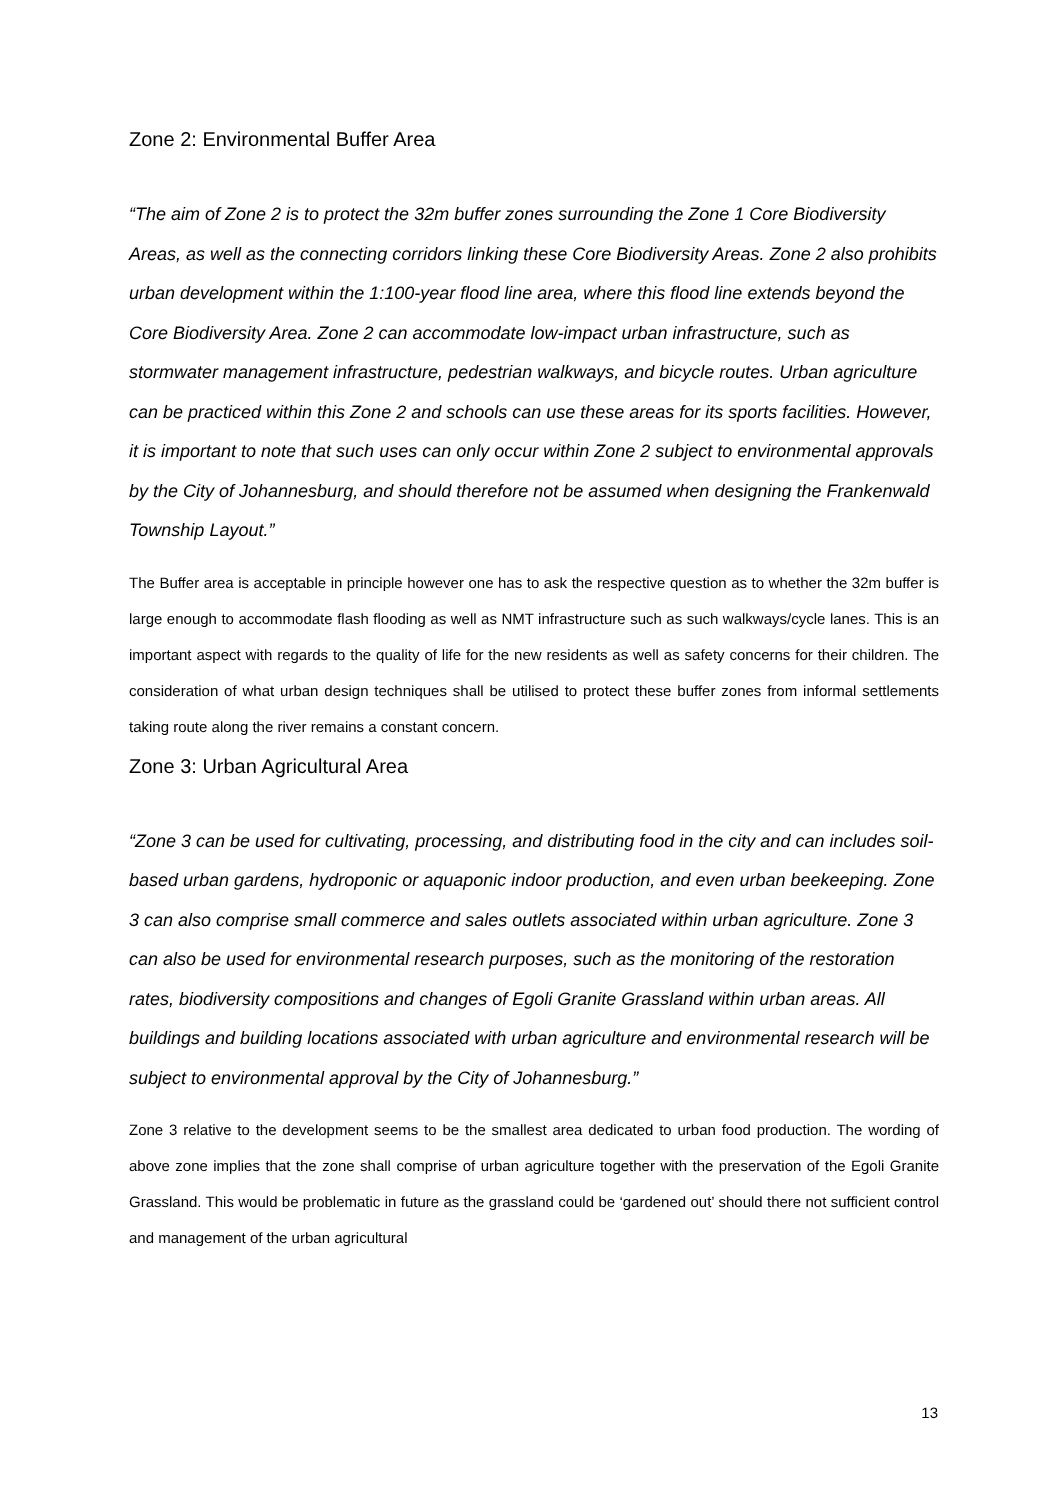Zone 2: Environmental Buffer Area
“The aim of Zone 2 is to protect the 32m buffer zones surrounding the Zone 1 Core Biodiversity Areas, as well as the connecting corridors linking these Core Biodiversity Areas. Zone 2 also prohibits urban development within the 1:100-year flood line area, where this flood line extends beyond the Core Biodiversity Area. Zone 2 can accommodate low-impact urban infrastructure, such as stormwater management infrastructure, pedestrian walkways, and bicycle routes. Urban agriculture can be practiced within this Zone 2 and schools can use these areas for its sports facilities. However, it is important to note that such uses can only occur within Zone 2 subject to environmental approvals by the City of Johannesburg, and should therefore not be assumed when designing the Frankenwald Township Layout.”
The Buffer area is acceptable in principle however one has to ask the respective question as to whether the 32m buffer is large enough to accommodate flash flooding as well as NMT infrastructure such as such walkways/cycle lanes. This is an important aspect with regards to the quality of life for the new residents as well as safety concerns for their children. The consideration of what urban design techniques shall be utilised to protect these buffer zones from informal settlements taking route along the river remains a constant concern.
Zone 3: Urban Agricultural Area
“Zone 3 can be used for cultivating, processing, and distributing food in the city and can includes soil-based urban gardens, hydroponic or aquaponic indoor production, and even urban beekeeping. Zone 3 can also comprise small commerce and sales outlets associated within urban agriculture. Zone 3 can also be used for environmental research purposes, such as the monitoring of the restoration rates, biodiversity compositions and changes of Egoli Granite Grassland within urban areas. All buildings and building locations associated with urban agriculture and environmental research will be subject to environmental approval by the City of Johannesburg.”
Zone 3 relative to the development seems to be the smallest area dedicated to urban food production. The wording of above zone implies that the zone shall comprise of urban agriculture together with the preservation of the Egoli Granite Grassland. This would be problematic in future as the grassland could be ‘gardened out’ should there not sufficient control and management of the urban agricultural
13